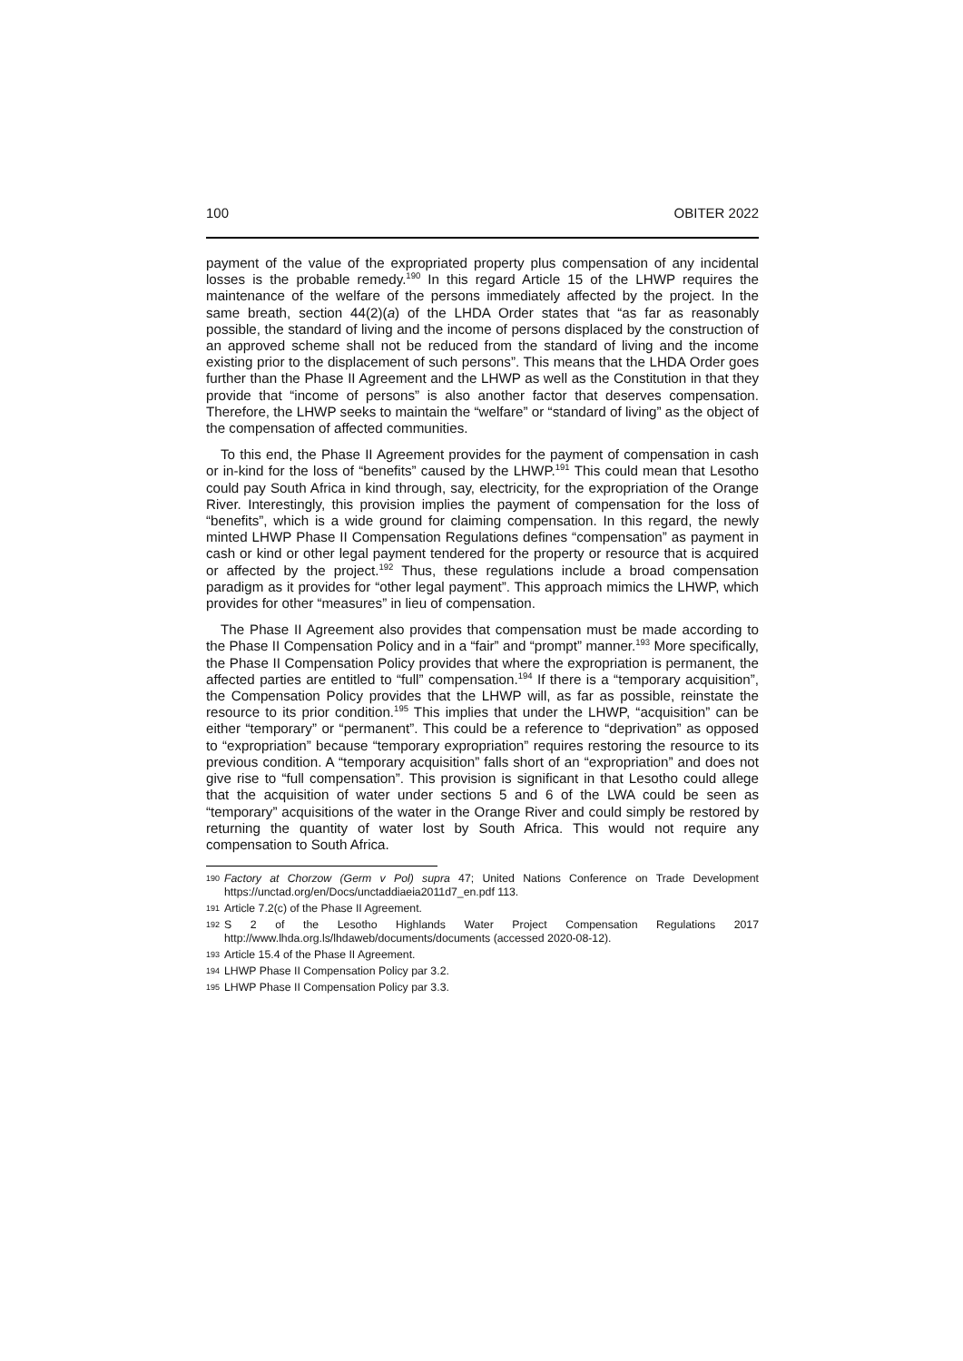100 OBITER 2022
payment of the value of the expropriated property plus compensation of any incidental losses is the probable remedy.<sup>190</sup> In this regard Article 15 of the LHWP requires the maintenance of the welfare of the persons immediately affected by the project. In the same breath, section 44(2)(a) of the LHDA Order states that “as far as reasonably possible, the standard of living and the income of persons displaced by the construction of an approved scheme shall not be reduced from the standard of living and the income existing prior to the displacement of such persons”. This means that the LHDA Order goes further than the Phase II Agreement and the LHWP as well as the Constitution in that they provide that “income of persons” is also another factor that deserves compensation. Therefore, the LHWP seeks to maintain the “welfare” or “standard of living” as the object of the compensation of affected communities.
To this end, the Phase II Agreement provides for the payment of compensation in cash or in-kind for the loss of “benefits” caused by the LHWP.<sup>191</sup> This could mean that Lesotho could pay South Africa in kind through, say, electricity, for the expropriation of the Orange River. Interestingly, this provision implies the payment of compensation for the loss of “benefits”, which is a wide ground for claiming compensation. In this regard, the newly minted LHWP Phase II Compensation Regulations defines “compensation” as payment in cash or kind or other legal payment tendered for the property or resource that is acquired or affected by the project.<sup>192</sup> Thus, these regulations include a broad compensation paradigm as it provides for “other legal payment”. This approach mimics the LHWP, which provides for other “measures” in lieu of compensation.
The Phase II Agreement also provides that compensation must be made according to the Phase II Compensation Policy and in a “fair” and “prompt” manner.<sup>193</sup> More specifically, the Phase II Compensation Policy provides that where the expropriation is permanent, the affected parties are entitled to “full” compensation.<sup>194</sup> If there is a “temporary acquisition”, the Compensation Policy provides that the LHWP will, as far as possible, reinstate the resource to its prior condition.<sup>195</sup> This implies that under the LHWP, “acquisition” can be either “temporary” or “permanent”. This could be a reference to “deprivation” as opposed to “expropriation” because “temporary expropriation” requires restoring the resource to its previous condition. A “temporary acquisition” falls short of an “expropriation” and does not give rise to “full compensation”. This provision is significant in that Lesotho could allege that the acquisition of water under sections 5 and 6 of the LWA could be seen as “temporary” acquisitions of the water in the Orange River and could simply be restored by returning the quantity of water lost by South Africa. This would not require any compensation to South Africa.
190 Factory at Chorzow (Germ v Pol) supra 47; United Nations Conference on Trade Development https://unctad.org/en/Docs/unctaddiaeia2011d7_en.pdf 113.
191 Article 7.2(c) of the Phase II Agreement.
192 S 2 of the Lesotho Highlands Water Project Compensation Regulations 2017 http://www.lhda.org.ls/lhdaweb/documents/documents (accessed 2020-08-12).
193 Article 15.4 of the Phase II Agreement.
194 LHWP Phase II Compensation Policy par 3.2.
195 LHWP Phase II Compensation Policy par 3.3.